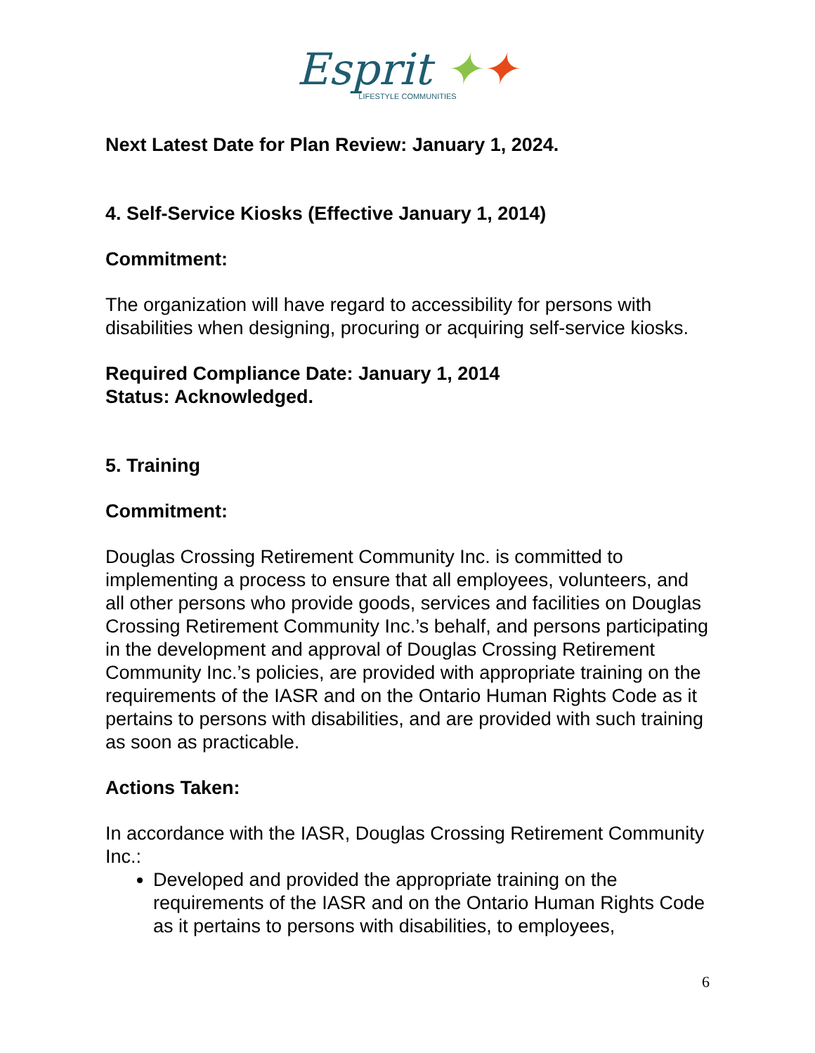Esprit ✦✦
LIFESTYLE COMMUNITIES
Next Latest Date for Plan Review: January 1, 2024.
4. Self-Service Kiosks (Effective January 1, 2014)
Commitment:
The organization will have regard to accessibility for persons with disabilities when designing, procuring or acquiring self-service kiosks.
Required Compliance Date: January 1, 2014
Status: Acknowledged.
5. Training
Commitment:
Douglas Crossing Retirement Community Inc. is committed to implementing a process to ensure that all employees, volunteers, and all other persons who provide goods, services and facilities on Douglas Crossing Retirement Community Inc.’s behalf, and persons participating in the development and approval of Douglas Crossing Retirement Community Inc.’s policies, are provided with appropriate training on the requirements of the IASR and on the Ontario Human Rights Code as it pertains to persons with disabilities, and are provided with such training as soon as practicable.
Actions Taken:
In accordance with the IASR, Douglas Crossing Retirement Community Inc.:
Developed and provided the appropriate training on the requirements of the IASR and on the Ontario Human Rights Code as it pertains to persons with disabilities, to employees,
6